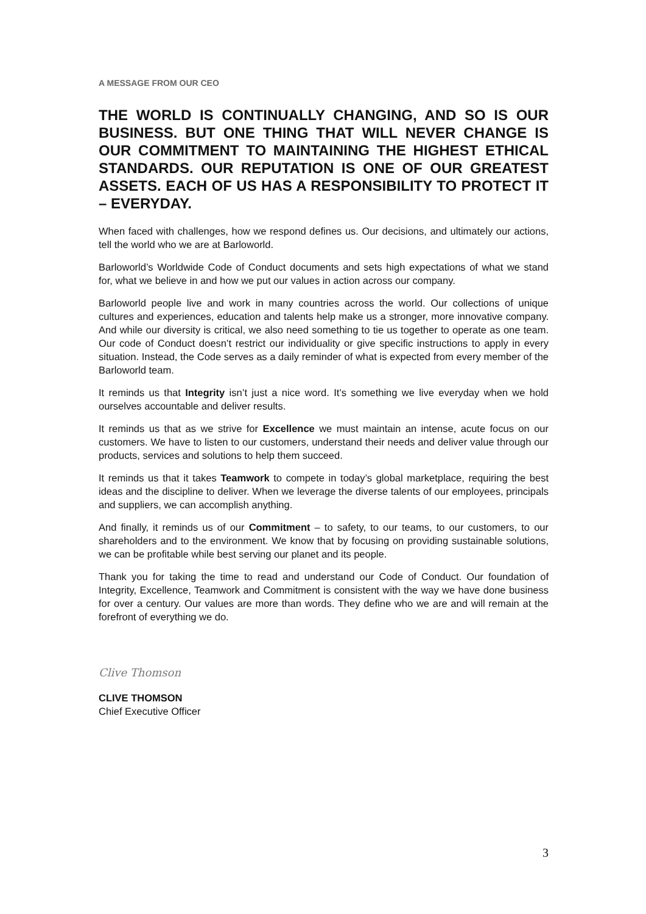A MESSAGE FROM OUR CEO
THE WORLD IS CONTINUALLY CHANGING, AND SO IS OUR BUSINESS. BUT ONE THING THAT WILL NEVER CHANGE IS OUR COMMITMENT TO MAINTAINING THE HIGHEST ETHICAL STANDARDS. OUR REPUTATION IS ONE OF OUR GREATEST ASSETS. EACH OF US HAS A RESPONSIBILITY TO PROTECT IT – EVERYDAY.
When faced with challenges, how we respond defines us. Our decisions, and ultimately our actions, tell the world who we are at Barloworld.
Barloworld’s Worldwide Code of Conduct documents and sets high expectations of what we stand for, what we believe in and how we put our values in action across our company.
Barloworld people live and work in many countries across the world. Our collections of unique cultures and experiences, education and talents help make us a stronger, more innovative company. And while our diversity is critical, we also need something to tie us together to operate as one team. Our code of Conduct doesn’t restrict our individuality or give specific instructions to apply in every situation. Instead, the Code serves as a daily reminder of what is expected from every member of the Barloworld team.
It reminds us that Integrity isn’t just a nice word. It’s something we live everyday when we hold ourselves accountable and deliver results.
It reminds us that as we strive for Excellence we must maintain an intense, acute focus on our customers. We have to listen to our customers, understand their needs and deliver value through our products, services and solutions to help them succeed.
It reminds us that it takes Teamwork to compete in today’s global marketplace, requiring the best ideas and the discipline to deliver. When we leverage the diverse talents of our employees, principals and suppliers, we can accomplish anything.
And finally, it reminds us of our Commitment – to safety, to our teams, to our customers, to our shareholders and to the environment. We know that by focusing on providing sustainable solutions, we can be profitable while best serving our planet and its people.
Thank you for taking the time to read and understand our Code of Conduct. Our foundation of Integrity, Excellence, Teamwork and Commitment is consistent with the way we have done business for over a century. Our values are more than words. They define who we are and will remain at the forefront of everything we do.
Clive Thomson
CLIVE THOMSON
Chief Executive Officer
3